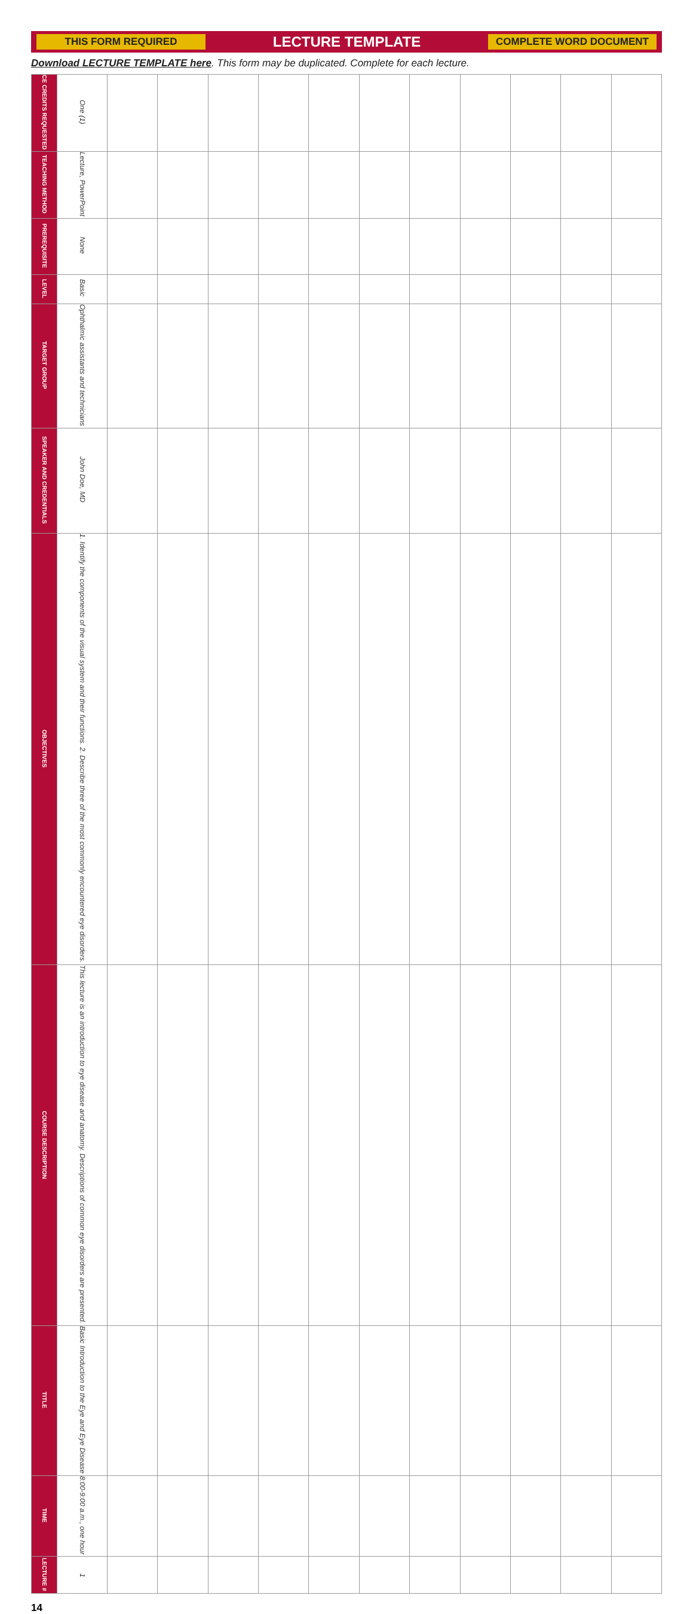THIS FORM REQUIRED
LECTURE TEMPLATE
COMPLETE WORD DOCUMENT
Download LECTURE TEMPLATE here. This form may be duplicated. Complete for each lecture.
| CE CREDITS REQUESTED | One (1) | | | | | | | | | | | |
| TEACHING METHOD | Lecture, PowerPoint | | | | | | | | | | | |
| PREREQUISITE | None | | | | | | | | | | | |
| LEVEL | Basic | | | | | | | | | | | |
| TARGET GROUP | Ophthalmic assistants and technicians | | | | | | | | | | | |
| SPEAKER AND CREDENTIALS | John Doe, MD | | | | | | | | | | | |
| OBJECTIVES | 1. Identify the components of the visual system and their functions. 2. Describe three of the most commonly encountered eye disorders. | | | | | | | | | | | |
| COURSE DESCRIPTION | This lecture is an introduction to eye disease and anatomy. Descriptions of common eye disorders are presented. | | | | | | | | | | | |
| TITLE | Basic Introduction to the Eye and Eye Disease | | | | | | | | | | | |
| TIME | 8:00-9:00 a.m., one hour | | | | | | | | | | | |
| LECTURE # | 1 | | | | | | | | | | | |
14